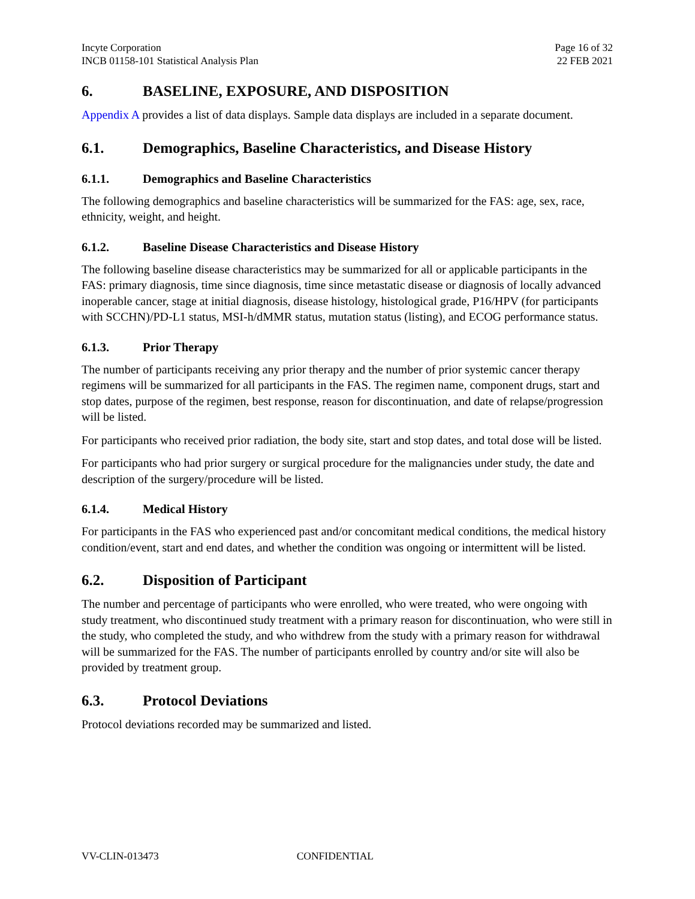Incyte Corporation
INCB 01158-101 Statistical Analysis Plan
Page 16 of 32
22 FEB 2021
6. BASELINE, EXPOSURE, AND DISPOSITION
Appendix A provides a list of data displays. Sample data displays are included in a separate document.
6.1. Demographics, Baseline Characteristics, and Disease History
6.1.1. Demographics and Baseline Characteristics
The following demographics and baseline characteristics will be summarized for the FAS: age, sex, race, ethnicity, weight, and height.
6.1.2. Baseline Disease Characteristics and Disease History
The following baseline disease characteristics may be summarized for all or applicable participants in the FAS: primary diagnosis, time since diagnosis, time since metastatic disease or diagnosis of locally advanced inoperable cancer, stage at initial diagnosis, disease histology, histological grade, P16/HPV (for participants with SCCHN)/PD-L1 status, MSI-h/dMMR status, mutation status (listing), and ECOG performance status.
6.1.3. Prior Therapy
The number of participants receiving any prior therapy and the number of prior systemic cancer therapy regimens will be summarized for all participants in the FAS. The regimen name, component drugs, start and stop dates, purpose of the regimen, best response, reason for discontinuation, and date of relapse/progression will be listed.
For participants who received prior radiation, the body site, start and stop dates, and total dose will be listed.
For participants who had prior surgery or surgical procedure for the malignancies under study, the date and description of the surgery/procedure will be listed.
6.1.4. Medical History
For participants in the FAS who experienced past and/or concomitant medical conditions, the medical history condition/event, start and end dates, and whether the condition was ongoing or intermittent will be listed.
6.2. Disposition of Participant
The number and percentage of participants who were enrolled, who were treated, who were ongoing with study treatment, who discontinued study treatment with a primary reason for discontinuation, who were still in the study, who completed the study, and who withdrew from the study with a primary reason for withdrawal will be summarized for the FAS. The number of participants enrolled by country and/or site will also be provided by treatment group.
6.3. Protocol Deviations
Protocol deviations recorded may be summarized and listed.
VV-CLIN-013473 CONFIDENTIAL